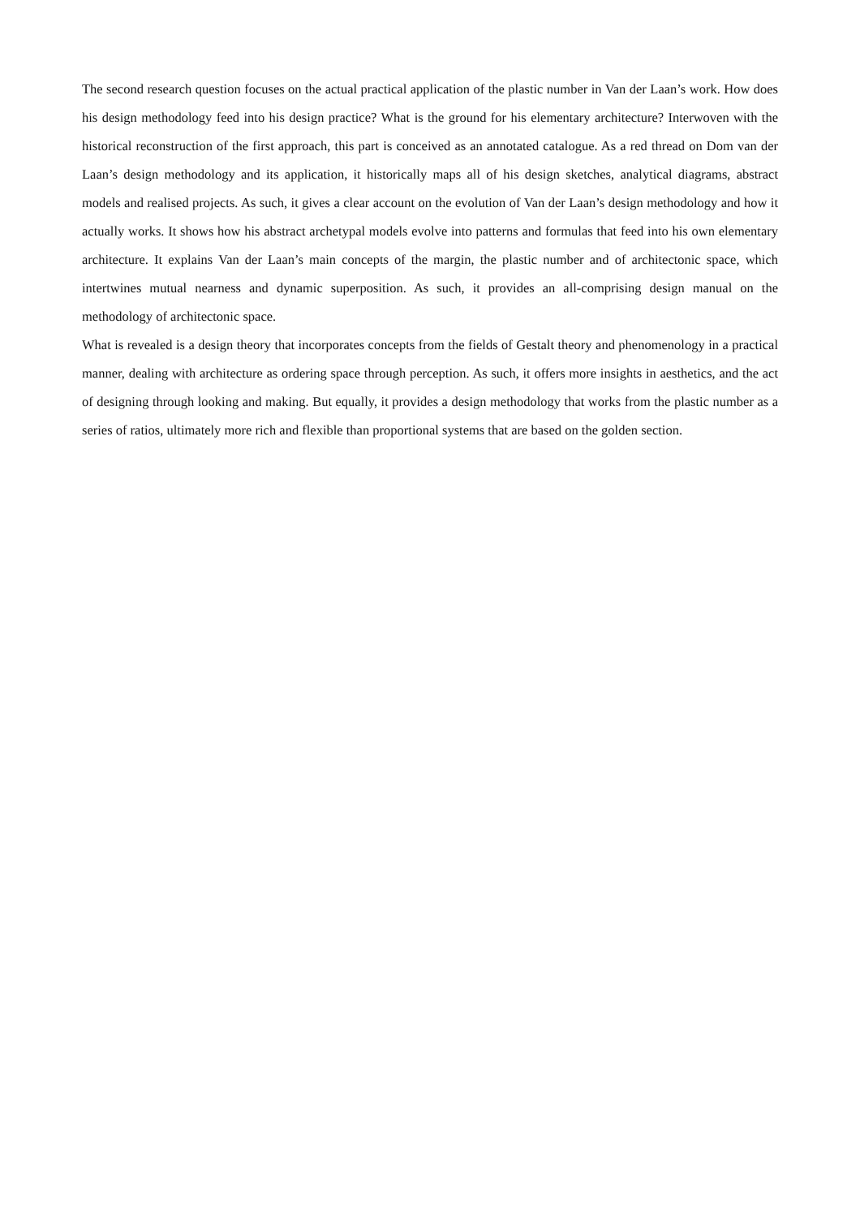The second research question focuses on the actual practical application of the plastic number in Van der Laan’s work. How does his design methodology feed into his design practice? What is the ground for his elementary architecture? Interwoven with the historical reconstruction of the first approach, this part is conceived as an annotated catalogue. As a red thread on Dom van der Laan’s design methodology and its application, it historically maps all of his design sketches, analytical diagrams, abstract models and realised projects. As such, it gives a clear account on the evolution of Van der Laan’s design methodology and how it actually works. It shows how his abstract archetypal models evolve into patterns and formulas that feed into his own elementary architecture. It explains Van der Laan’s main concepts of the margin, the plastic number and of architectonic space, which intertwines mutual nearness and dynamic superposition. As such, it provides an all-comprising design manual on the methodology of architectonic space.
What is revealed is a design theory that incorporates concepts from the fields of Gestalt theory and phenomenology in a practical manner, dealing with architecture as ordering space through perception. As such, it offers more insights in aesthetics, and the act of designing through looking and making. But equally, it provides a design methodology that works from the plastic number as a series of ratios, ultimately more rich and flexible than proportional systems that are based on the golden section.